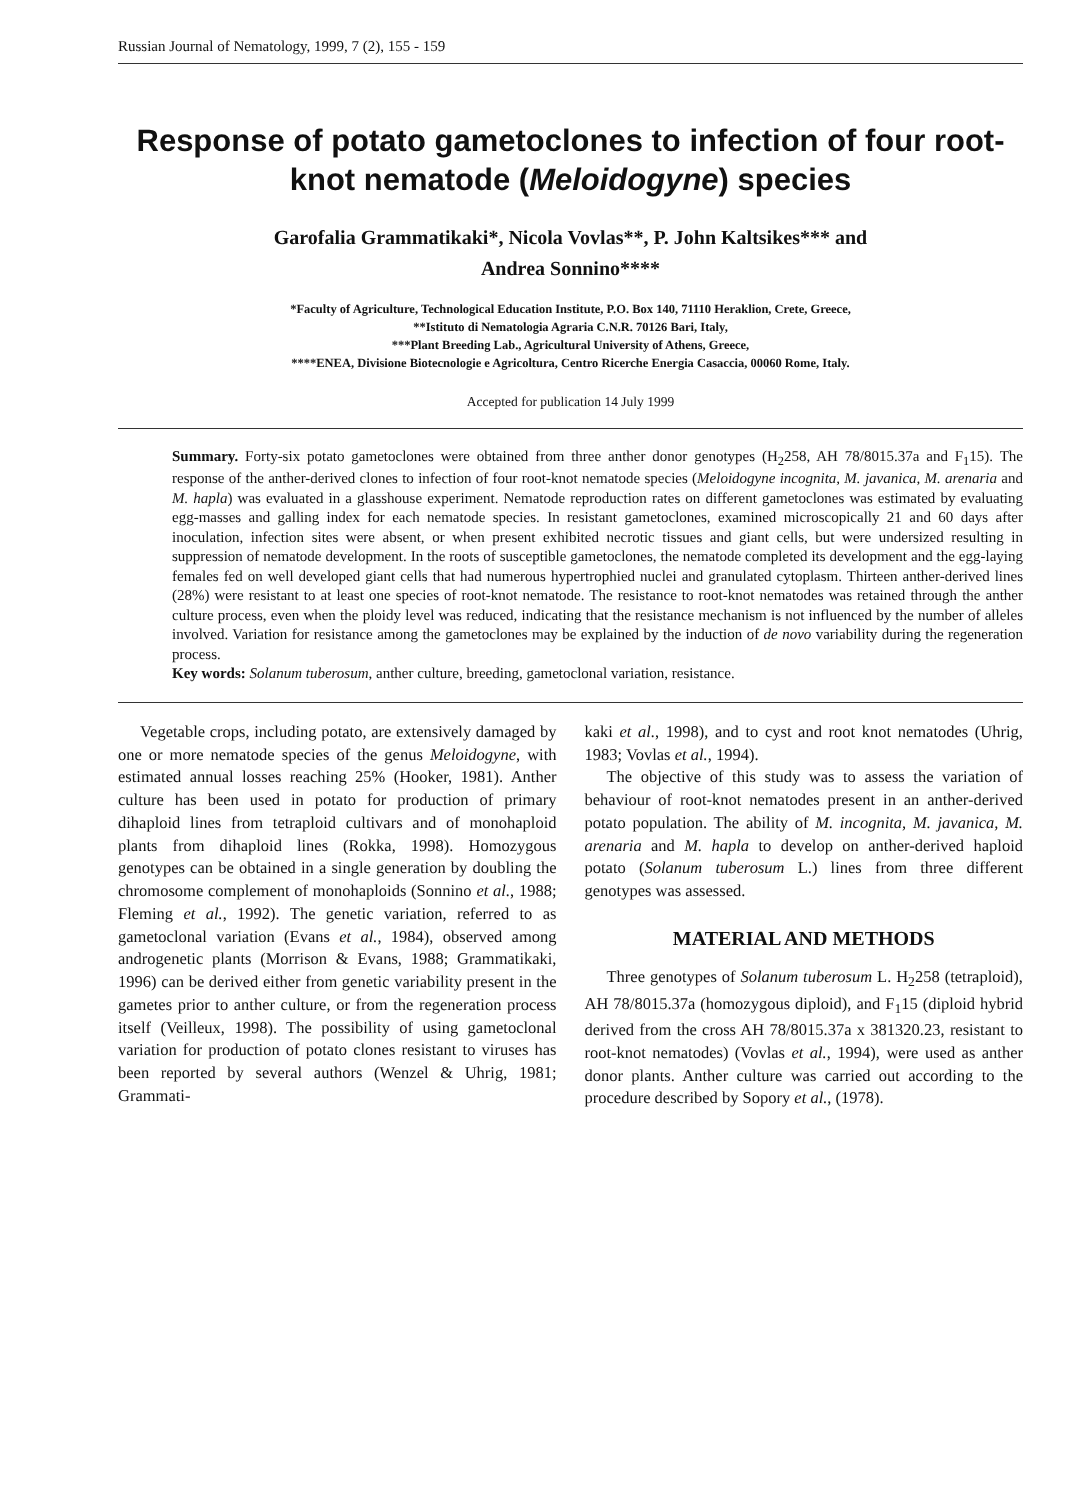Russian Journal of Nematology, 1999, 7 (2), 155 - 159
Response of potato gametoclones to infection of four root-knot nematode (Meloidogyne) species
Garofalia Grammatikaki*, Nicola Vovlas**, P. John Kaltsikes*** and
Andrea Sonnino****
*Faculty of Agriculture, Technological Education Institute, P.O. Box 140, 71110 Heraklion, Crete, Greece,
**Istituto di Nematologia Agraria C.N.R. 70126 Bari, Italy,
***Plant Breeding Lab., Agricultural University of Athens, Greece,
****ENEA, Divisione Biotecnologie e Agricoltura, Centro Ricerche Energia Casaccia, 00060 Rome, Italy.
Accepted for publication 14 July 1999
Summary. Forty-six potato gametoclones were obtained from three anther donor genotypes (H<sub>2</sub>258, AH 78/8015.37a and F<sub>1</sub>15). The response of the anther-derived clones to infection of four root-knot nematode species (Meloidogyne incognita, M. javanica, M. arenaria and M. hapla) was evaluated in a glasshouse experiment. Nematode reproduction rates on different gametoclones was estimated by evaluating egg-masses and galling index for each nematode species. In resistant gametoclones, examined microscopically 21 and 60 days after inoculation, infection sites were absent, or when present exhibited necrotic tissues and giant cells, but were undersized resulting in suppression of nematode development. In the roots of susceptible gametoclones, the nematode completed its development and the egg-laying females fed on well developed giant cells that had numerous hypertrophied nuclei and granulated cytoplasm. Thirteen anther-derived lines (28%) were resistant to at least one species of root-knot nematode. The resistance to root-knot nematodes was retained through the anther culture process, even when the ploidy level was reduced, indicating that the resistance mechanism is not influenced by the number of alleles involved. Variation for resistance among the gametoclones may be explained by the induction of de novo variability during the regeneration process.
Key words: Solanum tuberosum, anther culture, breeding, gametoclonal variation, resistance.
Vegetable crops, including potato, are extensively damaged by one or more nematode species of the genus Meloidogyne, with estimated annual losses reaching 25% (Hooker, 1981). Anther culture has been used in potato for production of primary dihaploid lines from tetraploid cultivars and of monohaploid plants from dihaploid lines (Rokka, 1998). Homozygous genotypes can be obtained in a single generation by doubling the chromosome complement of monohaploids (Sonnino et al., 1988; Fleming et al., 1992). The genetic variation, referred to as gametoclonal variation (Evans et al., 1984), observed among androgenetic plants (Morrison & Evans, 1988; Grammatikaki, 1996) can be derived either from genetic variability present in the gametes prior to anther culture, or from the regeneration process itself (Veilleux, 1998). The possibility of using gametoclonal variation for production of potato clones resistant to viruses has been reported by several authors (Wenzel & Uhrig, 1981; Grammati-
kaki et al., 1998), and to cyst and root knot nematodes (Uhrig, 1983; Vovlas et al., 1994).
The objective of this study was to assess the variation of behaviour of root-knot nematodes present in an anther-derived potato population. The ability of M. incognita, M. javanica, M. arenaria and M. hapla to develop on anther-derived haploid potato (Solanum tuberosum L.) lines from three different genotypes was assessed.
MATERIAL AND METHODS
Three genotypes of Solanum tuberosum L. H<sub>2</sub>258 (tetraploid), AH 78/8015.37a (homozygous diploid), and F<sub>1</sub>15 (diploid hybrid derived from the cross AH 78/8015.37a x 381320.23, resistant to root-knot nematodes) (Vovlas et al., 1994), were used as anther donor plants. Anther culture was carried out according to the procedure described by Sopory et al., (1978).